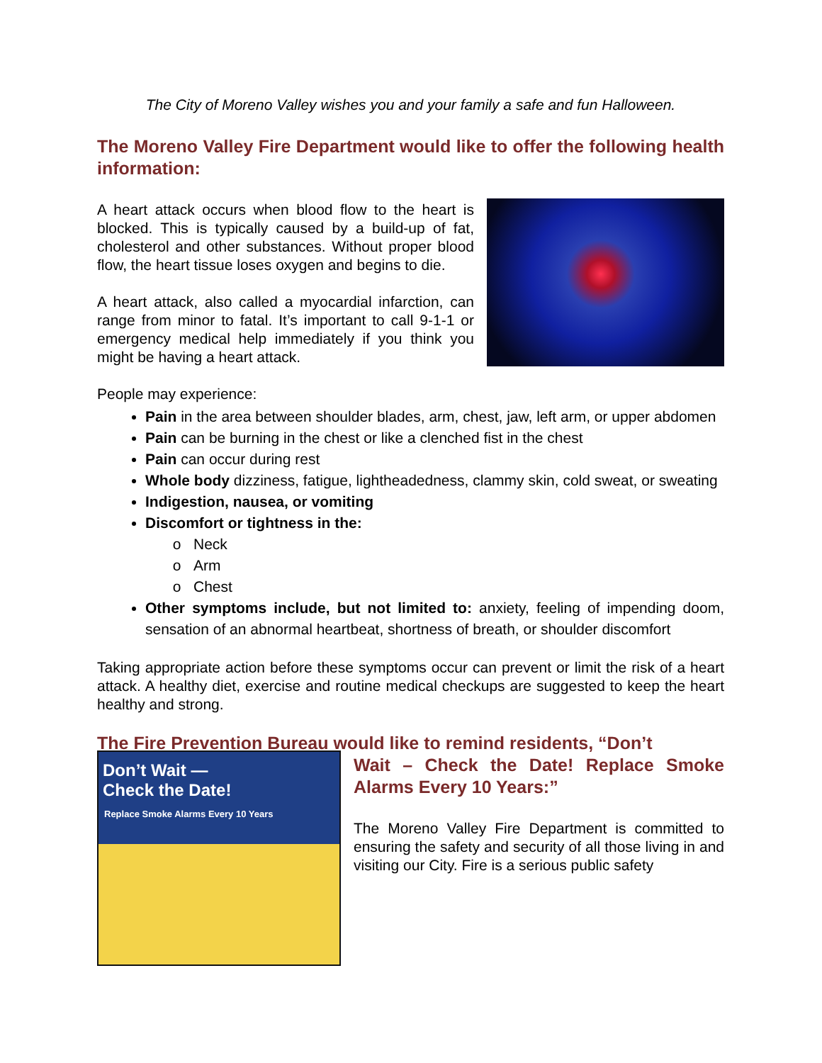The City of Moreno Valley wishes you and your family a safe and fun Halloween.
The Moreno Valley Fire Department would like to offer the following health information:
A heart attack occurs when blood flow to the heart is blocked. This is typically caused by a build-up of fat, cholesterol and other substances. Without proper blood flow, the heart tissue loses oxygen and begins to die.
A heart attack, also called a myocardial infarction, can range from minor to fatal. It’s important to call 9-1-1 or emergency medical help immediately if you think you might be having a heart attack.
People may experience:
Pain in the area between shoulder blades, arm, chest, jaw, left arm, or upper abdomen
Pain can be burning in the chest or like a clenched fist in the chest
Pain can occur during rest
Whole body dizziness, fatigue, lightheadedness, clammy skin, cold sweat, or sweating
Indigestion, nausea, or vomiting
Discomfort or tightness in the:
Neck
Arm
Chest
Other symptoms include, but not limited to: anxiety, feeling of impending doom, sensation of an abnormal heartbeat, shortness of breath, or shoulder discomfort
Taking appropriate action before these symptoms occur can prevent or limit the risk of a heart attack. A healthy diet, exercise and routine medical checkups are suggested to keep the heart healthy and strong.
The Fire Prevention Bureau would like to remind residents, “Don’t
Don’t Wait —
Check the Date!
Replace Smoke Alarms Every 10 Years
Wait – Check the Date! Replace Smoke Alarms Every 10 Years:”
The Moreno Valley Fire Department is committed to ensuring the safety and security of all those living in and visiting our City. Fire is a serious public safety